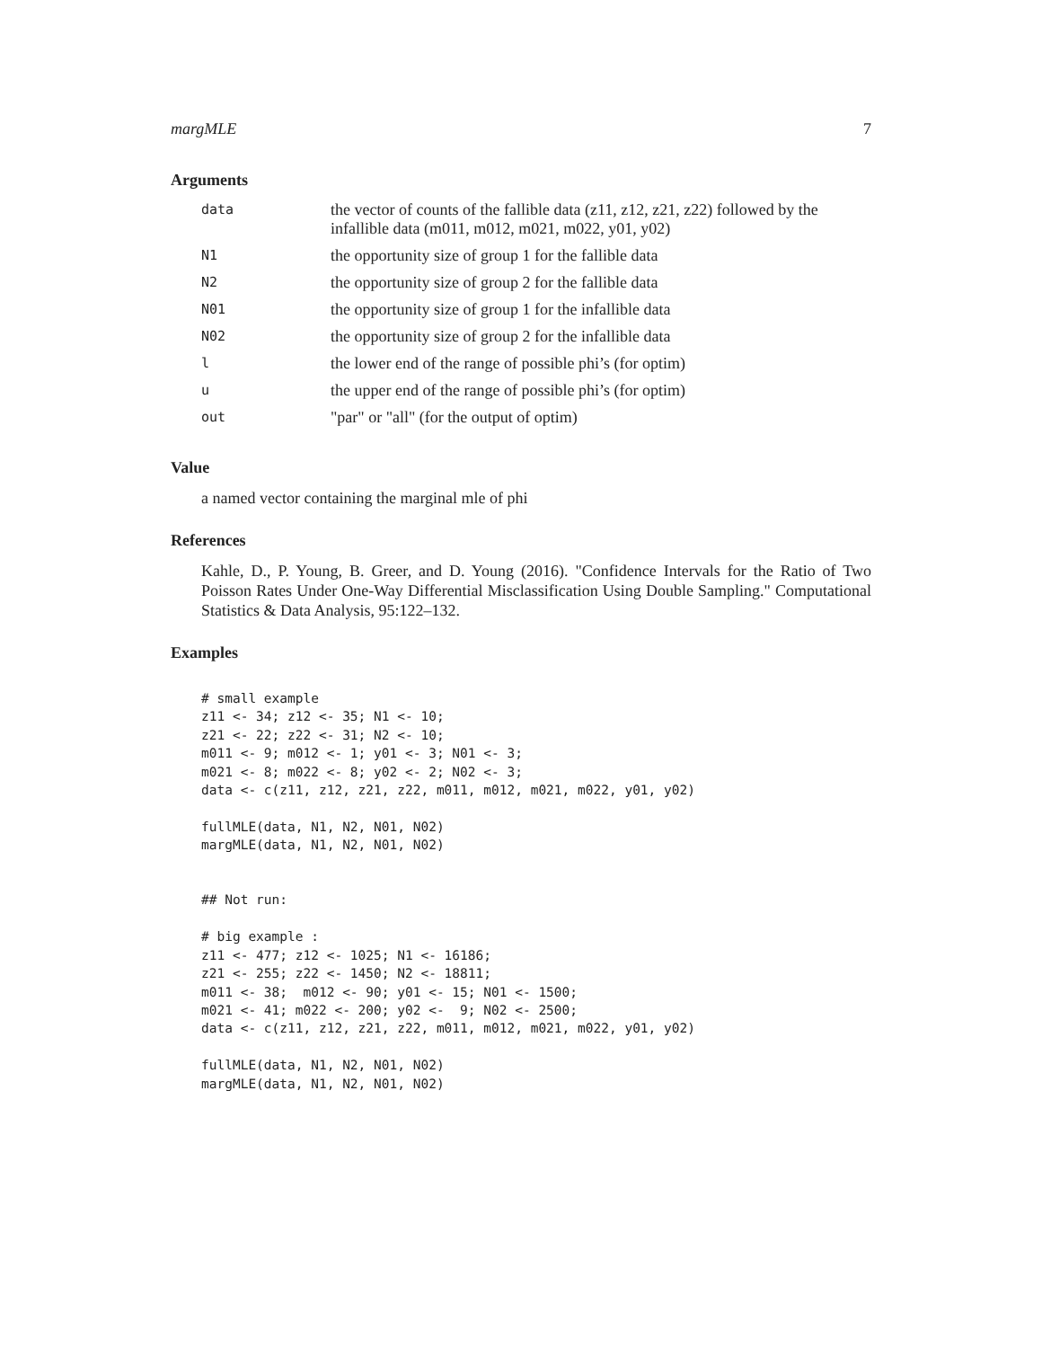margMLE 7
Arguments
| data | the vector of counts of the fallible data (z11, z12, z21, z22) followed by the infallible data (m011, m012, m021, m022, y01, y02) |
| N1 | the opportunity size of group 1 for the fallible data |
| N2 | the opportunity size of group 2 for the fallible data |
| N01 | the opportunity size of group 1 for the infallible data |
| N02 | the opportunity size of group 2 for the infallible data |
| l | the lower end of the range of possible phi’s (for optim) |
| u | the upper end of the range of possible phi’s (for optim) |
| out | "par" or "all" (for the output of optim) |
Value
a named vector containing the marginal mle of phi
References
Kahle, D., P. Young, B. Greer, and D. Young (2016). "Confidence Intervals for the Ratio of Two Poisson Rates Under One-Way Differential Misclassification Using Double Sampling." Computational Statistics & Data Analysis, 95:122–132.
Examples
# small example
z11 <- 34; z12 <- 35; N1 <- 10;
z21 <- 22; z22 <- 31; N2 <- 10;
m011 <- 9; m012 <- 1; y01 <- 3; N01 <- 3;
m021 <- 8; m022 <- 8; y02 <- 2; N02 <- 3;
data <- c(z11, z12, z21, z22, m011, m012, m021, m022, y01, y02)

fullMLE(data, N1, N2, N01, N02)
margMLE(data, N1, N2, N01, N02)


## Not run:

# big example :
z11 <- 477; z12 <- 1025; N1 <- 16186;
z21 <- 255; z22 <- 1450; N2 <- 18811;
m011 <- 38;  m012 <- 90; y01 <- 15; N01 <- 1500;
m021 <- 41; m022 <- 200; y02 <-  9; N02 <- 2500;
data <- c(z11, z12, z21, z22, m011, m012, m021, m022, y01, y02)

fullMLE(data, N1, N2, N01, N02)
margMLE(data, N1, N2, N01, N02)